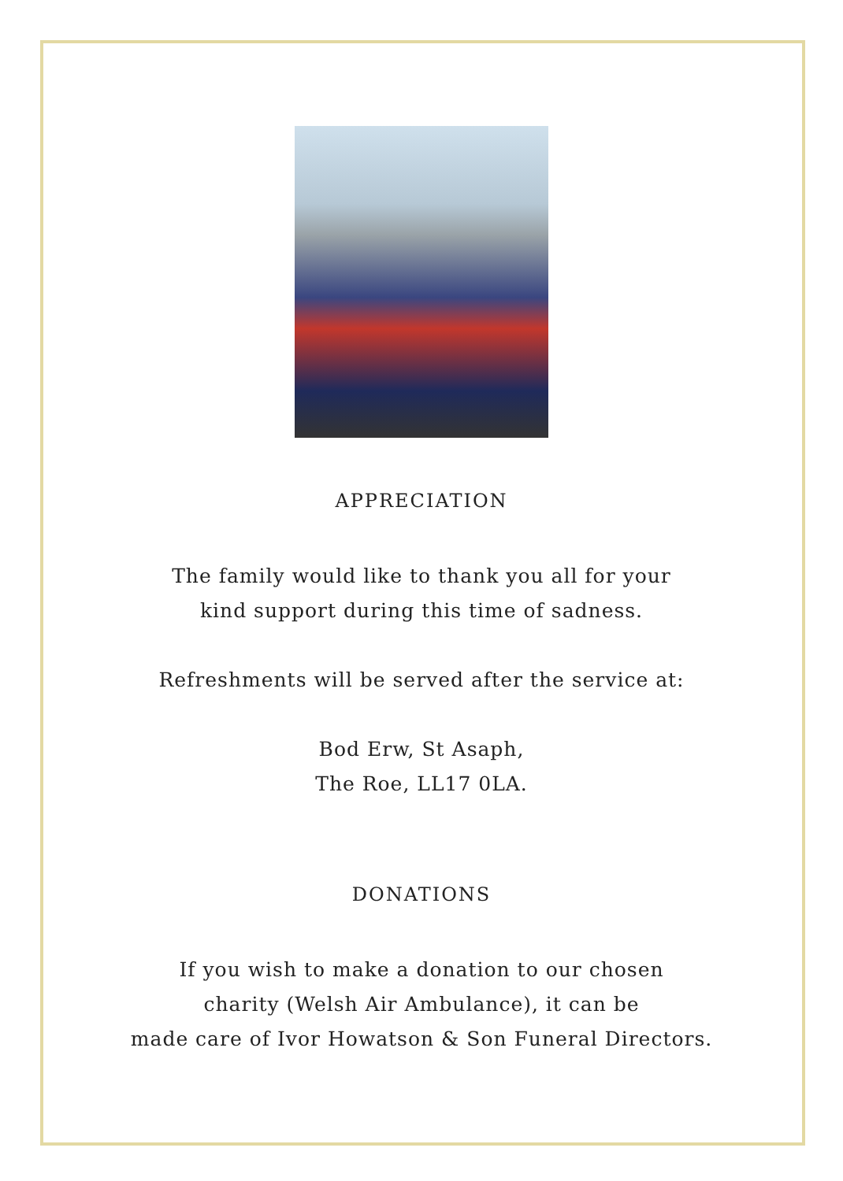APPRECIATION
The family would like to thank you all for your
kind support during this time of sadness.
Refreshments will be served after the service at:
Bod Erw, St Asaph,
The Roe, LL17 0LA.
DONATIONS
If you wish to make a donation to our chosen
charity (Welsh Air Ambulance), it can be
made care of Ivor Howatson & Son Funeral Directors.